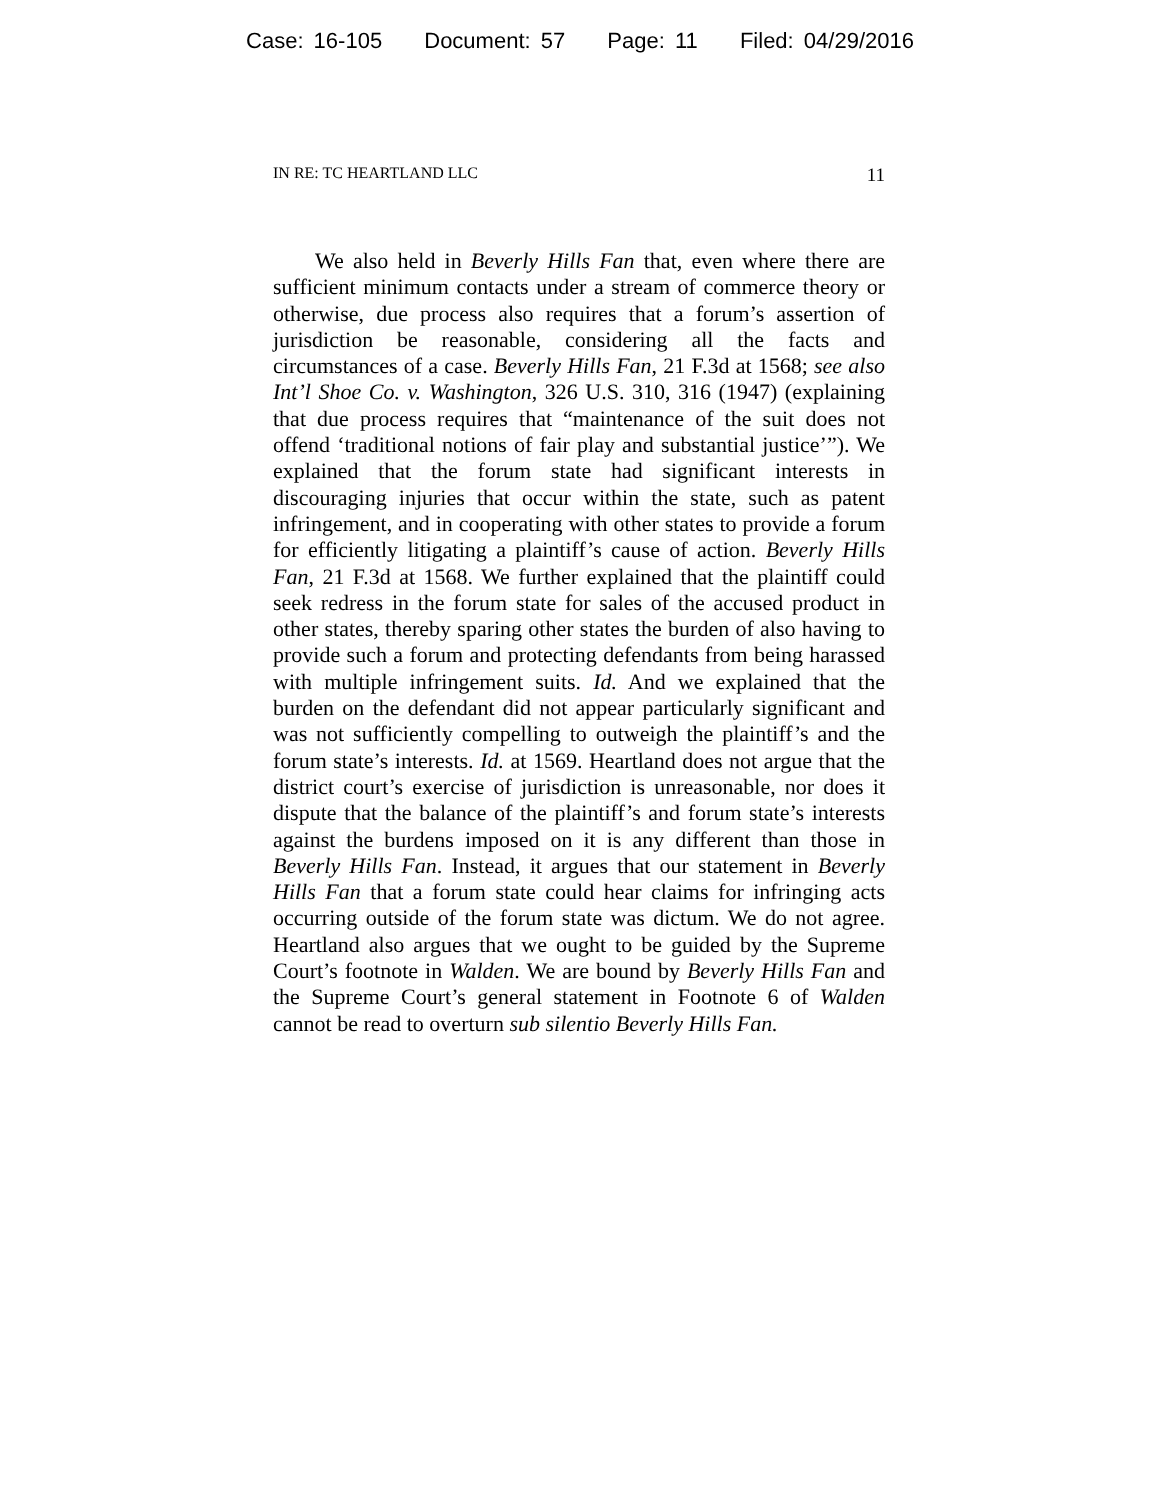Case: 16-105 Document: 57 Page: 11 Filed: 04/29/2016
IN RE: TC HEARTLAND LLC 11
We also held in Beverly Hills Fan that, even where there are sufficient minimum contacts under a stream of commerce theory or otherwise, due process also requires that a forum’s assertion of jurisdiction be reasonable, considering all the facts and circumstances of a case. Beverly Hills Fan, 21 F.3d at 1568; see also Int’l Shoe Co. v. Washington, 326 U.S. 310, 316 (1947) (explaining that due process requires that “maintenance of the suit does not offend ‘traditional notions of fair play and substantial justice’”). We explained that the forum state had significant interests in discouraging injuries that occur within the state, such as patent infringement, and in cooperating with other states to provide a forum for efficiently litigating a plaintiff’s cause of action. Beverly Hills Fan, 21 F.3d at 1568. We further explained that the plaintiff could seek redress in the forum state for sales of the accused product in other states, thereby sparing other states the burden of also having to provide such a forum and protecting defendants from being harassed with multiple infringement suits. Id. And we explained that the burden on the defendant did not appear particularly significant and was not sufficiently compelling to outweigh the plaintiff’s and the forum state’s interests. Id. at 1569. Heartland does not argue that the district court’s exercise of jurisdiction is unreasonable, nor does it dispute that the balance of the plaintiff’s and forum state’s interests against the burdens imposed on it is any different than those in Beverly Hills Fan. Instead, it argues that our statement in Beverly Hills Fan that a forum state could hear claims for infringing acts occurring outside of the forum state was dictum. We do not agree. Heartland also argues that we ought to be guided by the Supreme Court’s footnote in Walden. We are bound by Beverly Hills Fan and the Supreme Court’s general statement in Footnote 6 of Walden cannot be read to overturn sub silentio Beverly Hills Fan.